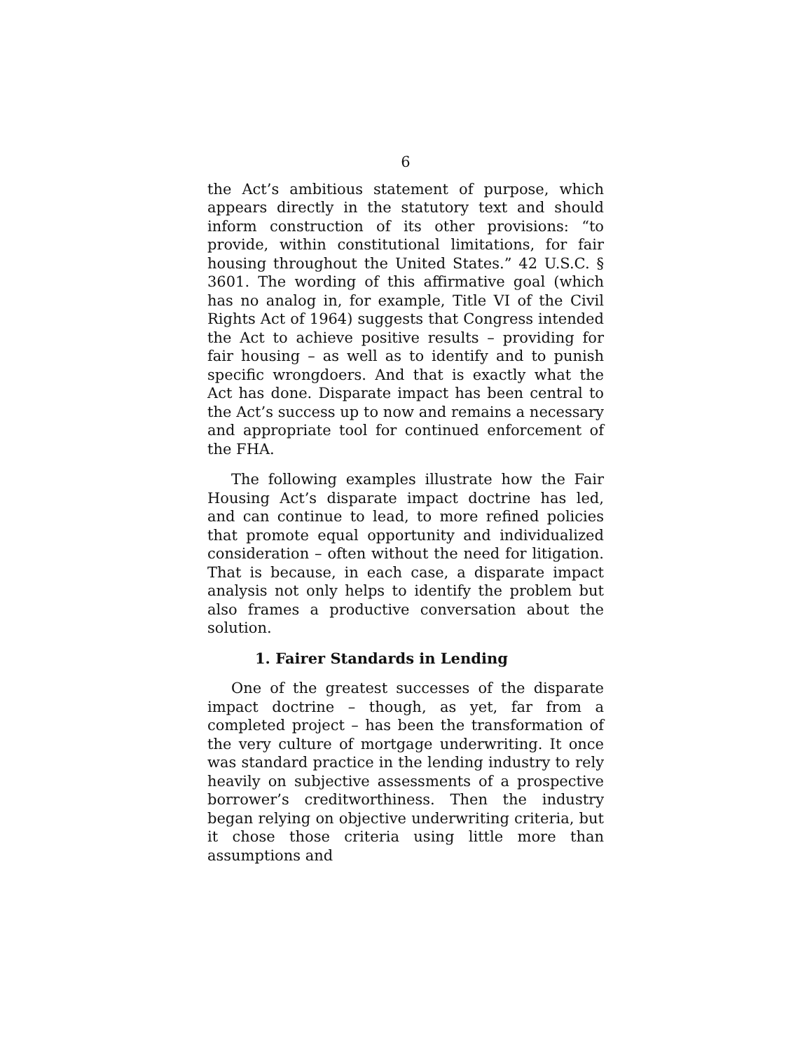6
the Act’s ambitious statement of purpose, which appears directly in the statutory text and should inform construction of its other provisions: “to provide, within constitutional limitations, for fair housing throughout the United States.” 42 U.S.C. § 3601. The wording of this affirmative goal (which has no analog in, for example, Title VI of the Civil Rights Act of 1964) suggests that Congress intended the Act to achieve positive results – providing for fair housing – as well as to identify and to punish specific wrongdoers. And that is exactly what the Act has done. Disparate impact has been central to the Act’s success up to now and remains a necessary and appropriate tool for continued enforcement of the FHA.
The following examples illustrate how the Fair Housing Act’s disparate impact doctrine has led, and can continue to lead, to more refined policies that promote equal opportunity and individualized consideration – often without the need for litigation. That is because, in each case, a disparate impact analysis not only helps to identify the problem but also frames a productive conversation about the solution.
1. Fairer Standards in Lending
One of the greatest successes of the disparate impact doctrine – though, as yet, far from a completed project – has been the transformation of the very culture of mortgage underwriting. It once was standard practice in the lending industry to rely heavily on subjective assessments of a prospective borrower’s creditworthiness. Then the industry began relying on objective underwriting criteria, but it chose those criteria using little more than assumptions and